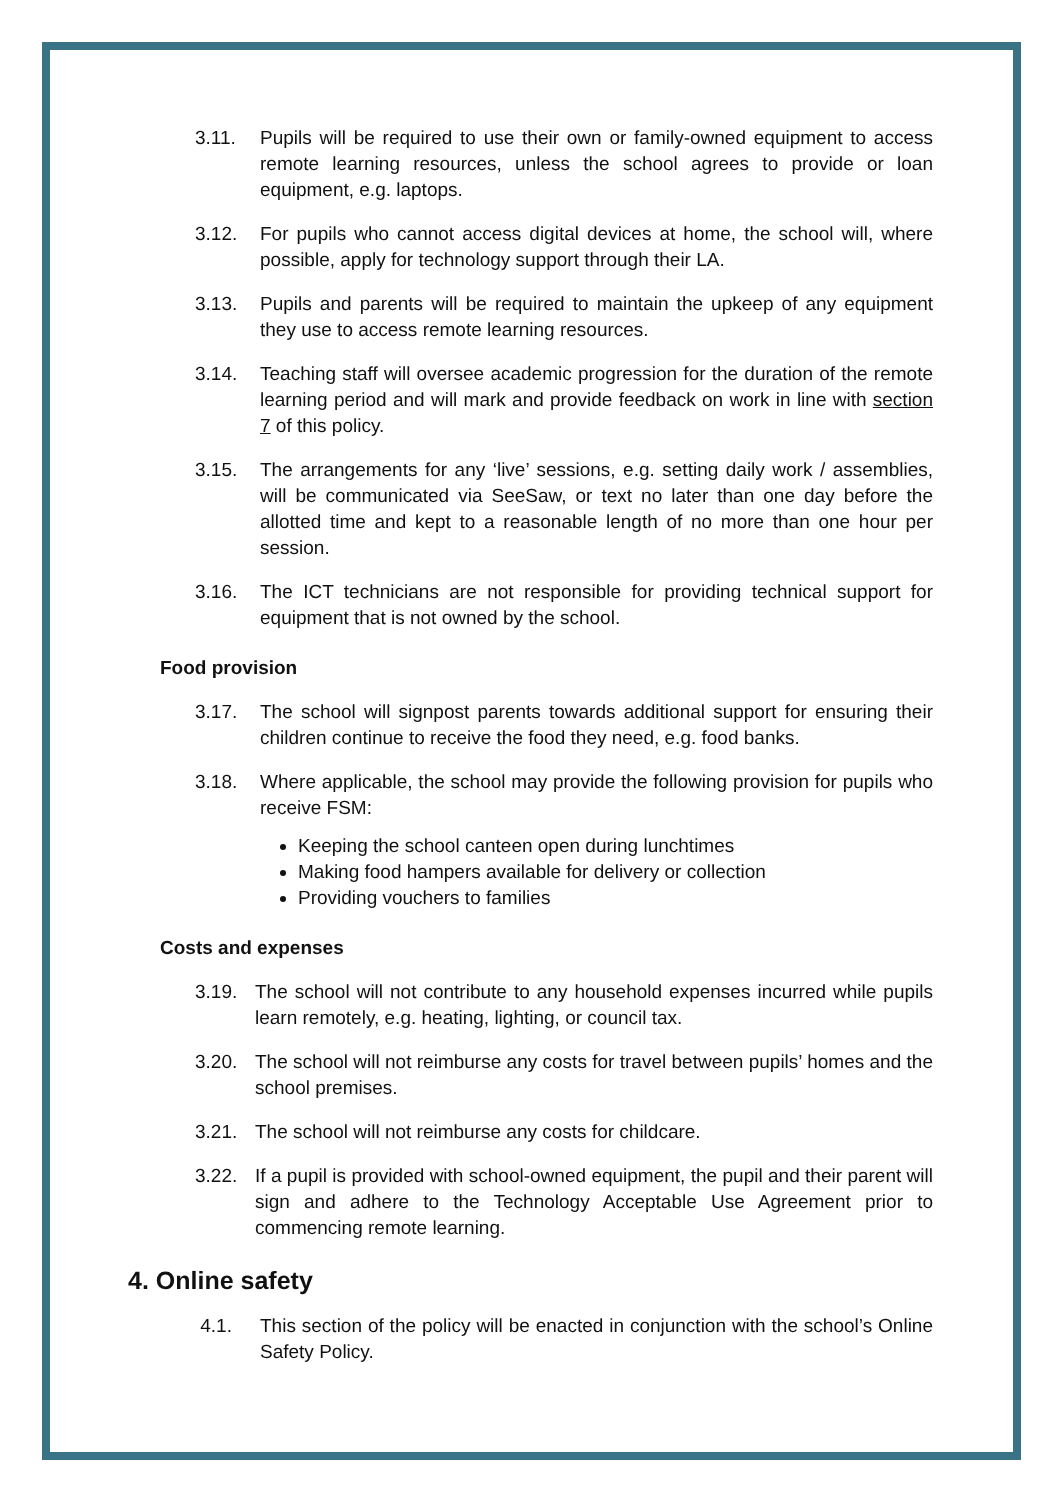3.11. Pupils will be required to use their own or family-owned equipment to access remote learning resources, unless the school agrees to provide or loan equipment, e.g. laptops.
3.12. For pupils who cannot access digital devices at home, the school will, where possible, apply for technology support through their LA.
3.13. Pupils and parents will be required to maintain the upkeep of any equipment they use to access remote learning resources.
3.14. Teaching staff will oversee academic progression for the duration of the remote learning period and will mark and provide feedback on work in line with section 7 of this policy.
3.15. The arrangements for any ‘live’ sessions, e.g. setting daily work / assemblies, will be communicated via SeeSaw, or text no later than one day before the allotted time and kept to a reasonable length of no more than one hour per session.
3.16. The ICT technicians are not responsible for providing technical support for equipment that is not owned by the school.
Food provision
3.17. The school will signpost parents towards additional support for ensuring their children continue to receive the food they need, e.g. food banks.
3.18. Where applicable, the school may provide the following provision for pupils who receive FSM:
Keeping the school canteen open during lunchtimes
Making food hampers available for delivery or collection
Providing vouchers to families
Costs and expenses
3.19. The school will not contribute to any household expenses incurred while pupils learn remotely, e.g. heating, lighting, or council tax.
3.20. The school will not reimburse any costs for travel between pupils’ homes and the school premises.
3.21. The school will not reimburse any costs for childcare.
3.22. If a pupil is provided with school-owned equipment, the pupil and their parent will sign and adhere to the Technology Acceptable Use Agreement prior to commencing remote learning.
4. Online safety
4.1. This section of the policy will be enacted in conjunction with the school’s Online Safety Policy.